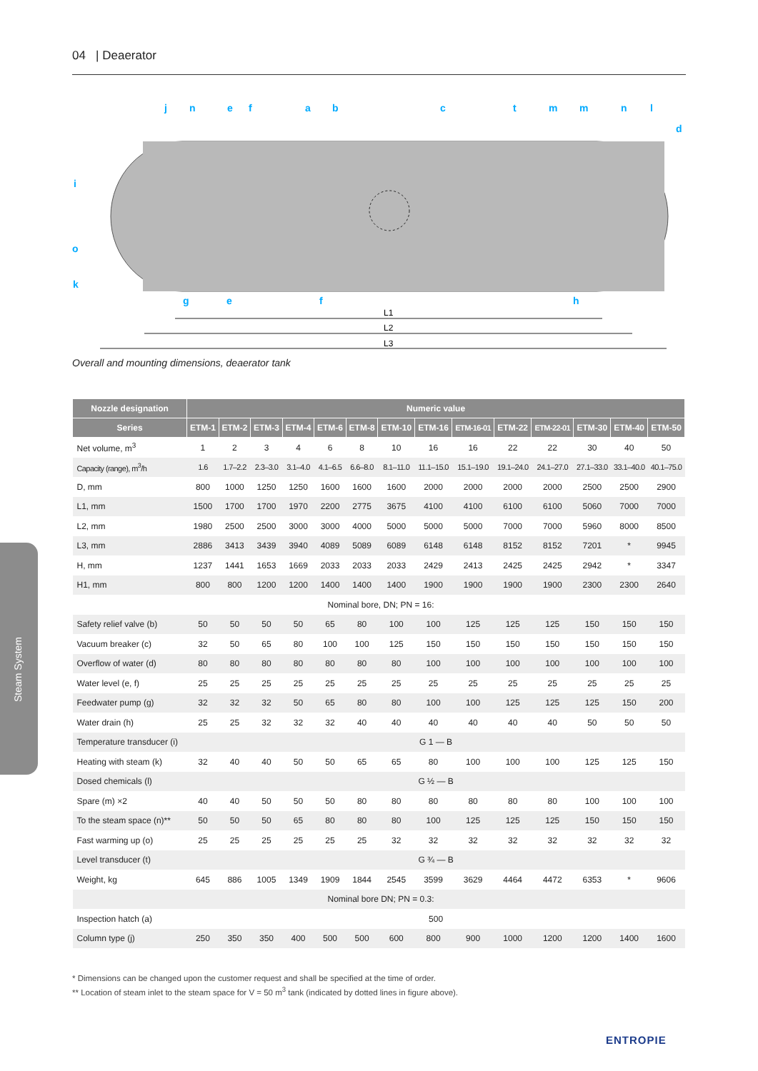04 | Deaerator
j
n
e
f
a
b
c
t
m
m
n
l
d
i
o
k
g
e
f
h
L1
L2
L3
Overall and mounting dimensions, deaerator tank
| Nozzle designation | Numeric value | | | | | | | | | | | | | |
| --- | --- | --- | --- | --- | --- | --- | --- | --- | --- | --- | --- | --- | --- | --- |
| Series | ETM-1 | ETM-2 | ETM-3 | ETM-4 | ETM-6 | ETM-8 | ETM-10 | ETM-16 | ETM-16-01 | ETM-22 | ETM-22-01 | ETM-30 | ETM-40 | ETM-50 |
| Net volume, m<sup>3</sup> | 1 | 2 | 3 | 4 | 6 | 8 | 10 | 16 | 16 | 22 | 22 | 30 | 40 | 50 |
| Capacity (range), m<sup>3</sup>/h | 1.6 | 1.7–2.2 | 2.3–3.0 | 3.1–4.0 | 4.1–6.5 | 6.6–8.0 | 8.1–11.0 | 11.1–15.0 | 15.1–19.0 | 19.1–24.0 | 24.1–27.0 | 27.1–33.0 | 33.1–40.0 | 40.1–75.0 |
| D, mm | 800 | 1000 | 1250 | 1250 | 1600 | 1600 | 1600 | 2000 | 2000 | 2000 | 2000 | 2500 | 2500 | 2900 |
| L1, mm | 1500 | 1700 | 1700 | 1970 | 2200 | 2775 | 3675 | 4100 | 4100 | 6100 | 6100 | 5060 | 7000 | 7000 |
| L2, mm | 1980 | 2500 | 2500 | 3000 | 3000 | 4000 | 5000 | 5000 | 5000 | 7000 | 7000 | 5960 | 8000 | 8500 |
| L3, mm | 2886 | 3413 | 3439 | 3940 | 4089 | 5089 | 6089 | 6148 | 6148 | 8152 | 8152 | 7201 | * | 9945 |
| H, mm | 1237 | 1441 | 1653 | 1669 | 2033 | 2033 | 2033 | 2429 | 2413 | 2425 | 2425 | 2942 | * | 3347 |
| H1, mm | 800 | 800 | 1200 | 1200 | 1400 | 1400 | 1400 | 1900 | 1900 | 1900 | 1900 | 2300 | 2300 | 2640 |
| Nominal bore, DN; PN = 16: | | | | | | | | | | | | | | |
| Safety relief valve (b) | 50 | 50 | 50 | 50 | 65 | 80 | 100 | 100 | 125 | 125 | 125 | 150 | 150 | 150 |
| Vacuum breaker (c) | 32 | 50 | 65 | 80 | 100 | 100 | 125 | 150 | 150 | 150 | 150 | 150 | 150 | 150 |
| Overflow of water (d) | 80 | 80 | 80 | 80 | 80 | 80 | 80 | 100 | 100 | 100 | 100 | 100 | 100 | 100 |
| Water level (e, f) | 25 | 25 | 25 | 25 | 25 | 25 | 25 | 25 | 25 | 25 | 25 | 25 | 25 | 25 |
| Feedwater pump (g) | 32 | 32 | 32 | 50 | 65 | 80 | 80 | 100 | 100 | 125 | 125 | 125 | 150 | 200 |
| Water drain (h) | 25 | 25 | 32 | 32 | 32 | 40 | 40 | 40 | 40 | 40 | 40 | 50 | 50 | 50 |
| Temperature transducer (i) | G 1 — B | | | | | | | | | | | | | |
| Heating with steam (k) | 32 | 40 | 40 | 50 | 50 | 65 | 65 | 80 | 100 | 100 | 100 | 125 | 125 | 150 |
| Dosed chemicals (l) | G ½ — B | | | | | | | | | | | | | |
| Spare (m) ×2 | 40 | 40 | 50 | 50 | 50 | 80 | 80 | 80 | 80 | 80 | 80 | 100 | 100 | 100 |
| To the steam space (n)** | 50 | 50 | 50 | 65 | 80 | 80 | 80 | 100 | 125 | 125 | 125 | 150 | 150 | 150 |
| Fast warming up (o) | 25 | 25 | 25 | 25 | 25 | 25 | 32 | 32 | 32 | 32 | 32 | 32 | 32 | 32 |
| Level transducer (t) | G ¾ — B | | | | | | | | | | | | | |
| Weight, kg | 645 | 886 | 1005 | 1349 | 1909 | 1844 | 2545 | 3599 | 3629 | 4464 | 4472 | 6353 | * | 9606 |
| Nominal bore DN; PN = 0.3: | | | | | | | | | | | | | | |
| Inspection hatch (a) | 500 | | | | | | | | | | | | | |
| Column type (j) | 250 | 350 | 350 | 400 | 500 | 500 | 600 | 800 | 900 | 1000 | 1200 | 1200 | 1400 | 1600 |
* Dimensions can be changed upon the customer request and shall be specified at the time of order.
** Location of steam inlet to the steam space for V = 50 m<sup>3</sup> tank (indicated by dotted lines in figure above).
Steam System
ENTROPIE